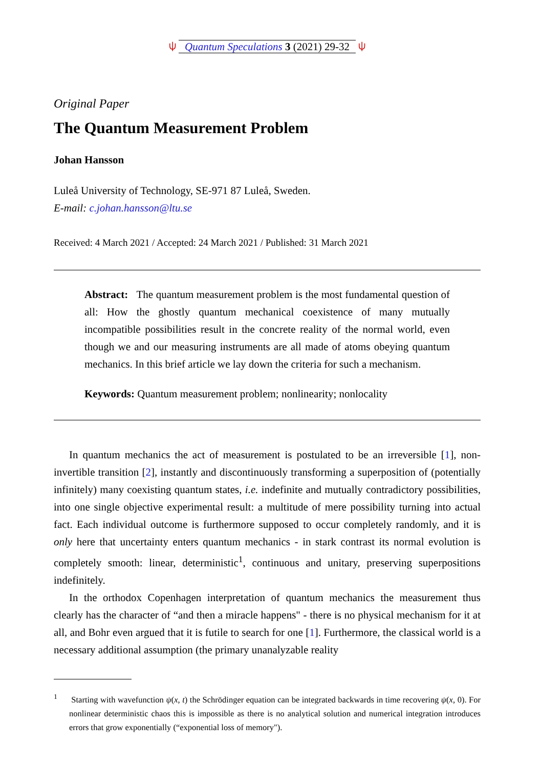⍦ Quantum Speculations 3 (2021) 29-32 ⍦
Original Paper
The Quantum Measurement Problem
Johan Hansson
Luleå University of Technology, SE-971 87 Luleå, Sweden.
E-mail: c.johan.hansson@ltu.se
Received: 4 March 2021 / Accepted: 24 March 2021 / Published: 31 March 2021
Abstract: The quantum measurement problem is the most fundamental question of all: How the ghostly quantum mechanical coexistence of many mutually incompatible possibilities result in the concrete reality of the normal world, even though we and our measuring instruments are all made of atoms obeying quantum mechanics. In this brief article we lay down the criteria for such a mechanism.
Keywords: Quantum measurement problem; nonlinearity; nonlocality
In quantum mechanics the act of measurement is postulated to be an irreversible [1], non-invertible transition [2], instantly and discontinuously transforming a superposition of (potentially infinitely) many coexisting quantum states, i.e. indefinite and mutually contradictory possibilities, into one single objective experimental result: a multitude of mere possibility turning into actual fact. Each individual outcome is furthermore supposed to occur completely randomly, and it is only here that uncertainty enters quantum mechanics - in stark contrast its normal evolution is completely smooth: linear, deterministic<sup>1</sup>, continuous and unitary, preserving superpositions indefinitely.
In the orthodox Copenhagen interpretation of quantum mechanics the measurement thus clearly has the character of “and then a miracle happens" - there is no physical mechanism for it at all, and Bohr even argued that it is futile to search for one [1]. Furthermore, the classical world is a necessary additional assumption (the primary unanalyzable reality
<sup>1</sup> Starting with wavefunction ψ(x, t) the Schrödinger equation can be integrated backwards in time recovering ψ(x, 0). For nonlinear deterministic chaos this is impossible as there is no analytical solution and numerical integration introduces errors that grow exponentially (“exponential loss of memory").